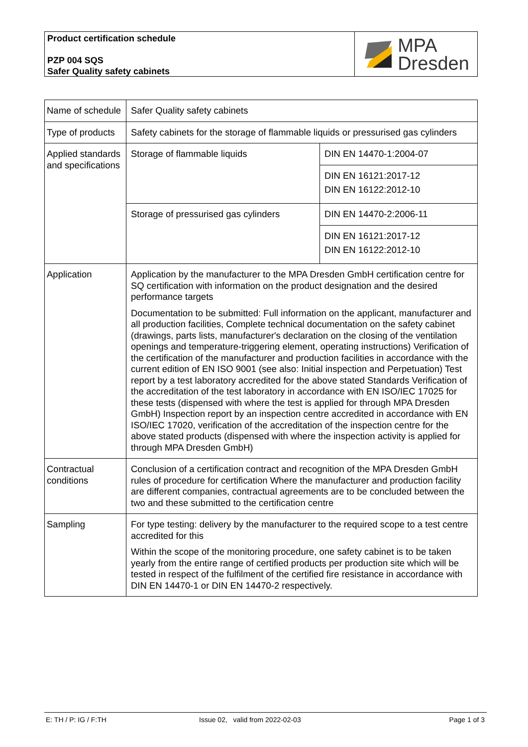Product certification schedule
PZP 004 SQS
Safer Quality safety cabinets
MPA
Dresden
| Name of schedule | Safer Quality safety cabinets | |
| Type of products | Safety cabinets for the storage of flammable liquids or pressurised gas cylinders | |
| Applied standards and specifications | Storage of flammable liquids | DIN EN 14470-1:2004-07 |
| | | DIN EN 16121:2017-12 DIN EN 16122:2012-10 |
| | Storage of pressurised gas cylinders | DIN EN 14470-2:2006-11 |
| | | DIN EN 16121:2017-12 DIN EN 16122:2012-10 |
| Application | Application by the manufacturer to the MPA Dresden GmbH certification centre for SQ certification with information on the product designation and the desired performance targets Documentation to be submitted: Full information on the applicant, manufacturer and all production facilities, Complete technical documentation on the safety cabinet (drawings, parts lists, manufacturer's declaration on the closing of the ventilation openings and temperature-triggering element, operating instructions) Verification of the certification of the manufacturer and production facilities in accordance with the current edition of EN ISO 9001 (see also: Initial inspection and Perpetuation) Test report by a test laboratory accredited for the above stated Standards Verification of the accreditation of the test laboratory in accordance with EN ISO/IEC 17025 for these tests (dispensed with where the test is applied for through MPA Dresden GmbH) Inspection report by an inspection centre accredited in accordance with EN ISO/IEC 17020, verification of the accreditation of the inspection centre for the above stated products (dispensed with where the inspection activity is applied for through MPA Dresden GmbH) | |
| Contractual conditions | Conclusion of a certification contract and recognition of the MPA Dresden GmbH rules of procedure for certification Where the manufacturer and production facility are different companies, contractual agreements are to be concluded between the two and these submitted to the certification centre | |
| Sampling | For type testing: delivery by the manufacturer to the required scope to a test centre accredited for this Within the scope of the monitoring procedure, one safety cabinet is to be taken yearly from the entire range of certified products per production site which will be tested in respect of the fulfilment of the certified fire resistance in accordance with DIN EN 14470-1 or DIN EN 14470-2 respectively. | |
E: TH / P: IG / F:TH Issue 02, valid from 2022-02-03
Page 1 of 3